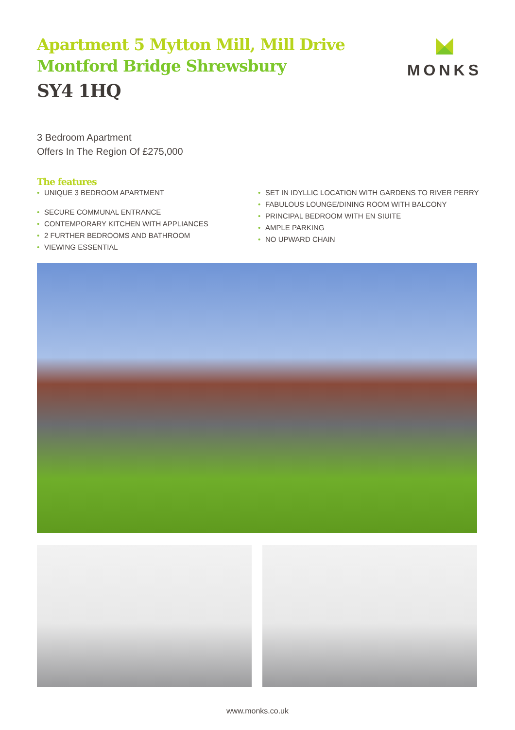Apartment 5 Mytton Mill, Mill Drive
Montford Bridge Shrewsbury
SY4 1HQ
MONKS
3 Bedroom Apartment
Offers In The Region Of £275,000
The features
• UNIQUE 3 BEDROOM APARTMENT
• SECURE COMMUNAL ENTRANCE
• CONTEMPORARY KITCHEN WITH APPLIANCES
• 2 FURTHER BEDROOMS AND BATHROOM
• VIEWING ESSENTIAL
• SET IN IDYLLIC LOCATION WITH GARDENS TO RIVER PERRY
• FABULOUS LOUNGE/DINING ROOM WITH BALCONY
• PRINCIPAL BEDROOM WITH EN SIUITE
• AMPLE PARKING
• NO UPWARD CHAIN
www.monks.co.uk